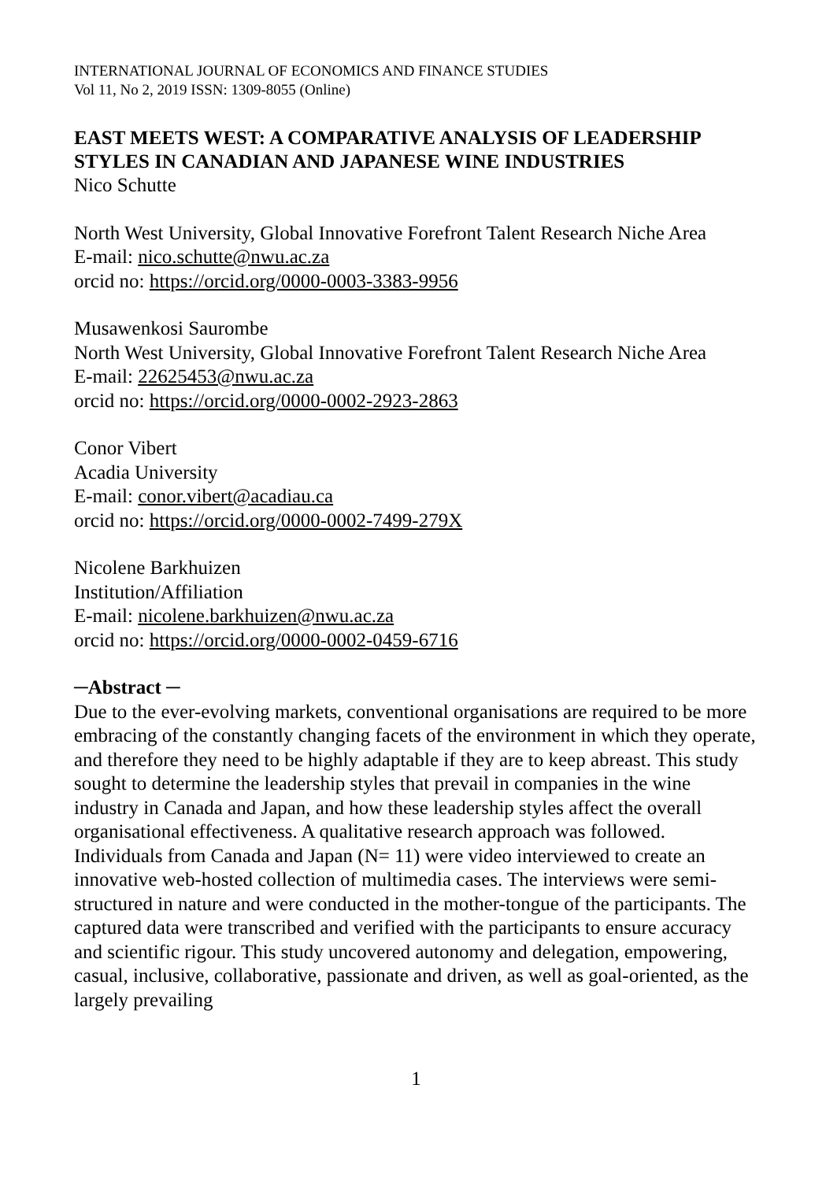INTERNATIONAL JOURNAL OF ECONOMICS AND FINANCE STUDIES
Vol 11, No 2, 2019 ISSN: 1309-8055 (Online)
EAST MEETS WEST: A COMPARATIVE ANALYSIS OF LEADERSHIP STYLES IN CANADIAN AND JAPANESE WINE INDUSTRIES
Nico Schutte
North West University, Global Innovative Forefront Talent Research Niche Area
E-mail: nico.schutte@nwu.ac.za
orcid no: https://orcid.org/0000-0003-3383-9956
Musawenkosi Saurombe
North West University, Global Innovative Forefront Talent Research Niche Area
E-mail: 22625453@nwu.ac.za
orcid no: https://orcid.org/0000-0002-2923-2863
Conor Vibert
Acadia University
E-mail: conor.vibert@acadiau.ca
orcid no: https://orcid.org/0000-0002-7499-279X
Nicolene Barkhuizen
Institution/Affiliation
E-mail: nicolene.barkhuizen@nwu.ac.za
orcid no: https://orcid.org/0000-0002-0459-6716
─Abstract ─
Due to the ever-evolving markets, conventional organisations are required to be more embracing of the constantly changing facets of the environment in which they operate, and therefore they need to be highly adaptable if they are to keep abreast. This study sought to determine the leadership styles that prevail in companies in the wine industry in Canada and Japan, and how these leadership styles affect the overall organisational effectiveness. A qualitative research approach was followed. Individuals from Canada and Japan (N= 11) were video interviewed to create an innovative web-hosted collection of multimedia cases. The interviews were semi-structured in nature and were conducted in the mother-tongue of the participants. The captured data were transcribed and verified with the participants to ensure accuracy and scientific rigour. This study uncovered autonomy and delegation, empowering, casual, inclusive, collaborative, passionate and driven, as well as goal-oriented, as the largely prevailing
1